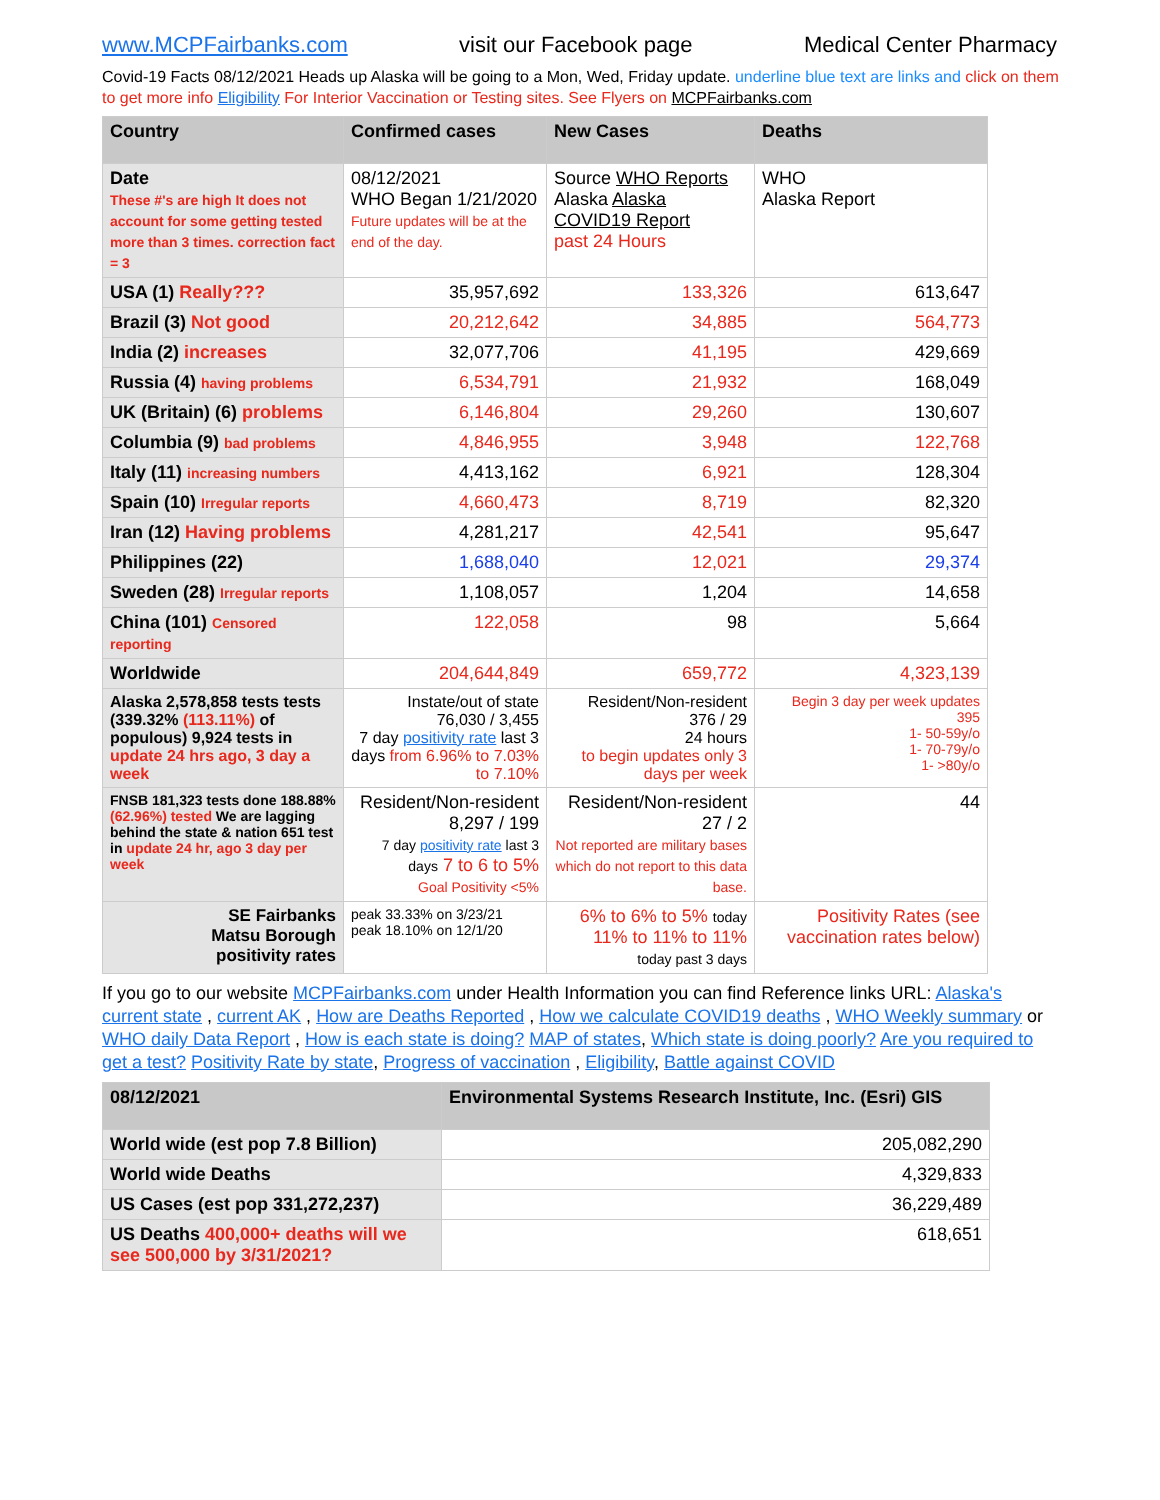www.MCPFairbanks.com visit our Facebook page Medical Center Pharmacy
Covid-19 Facts 08/12/2021 Heads up Alaska will be going to a Mon, Wed, Friday update. underline blue text are links and click on them to get more info Eligibility For Interior Vaccination or Testing sites. See Flyers on MCPFairbanks.com
| Country | Confirmed cases | New Cases | Deaths |
| --- | --- | --- | --- |
| Date These #'s are high It does not account for some getting tested more than 3 times. correction fact = 3 | 08/12/2021 WHO Began 1/21/2020 Future updates will be at the end of the day. | Source WHO Reports Alaska Alaska COVID19 Report past 24 Hours | WHO Alaska Report |
| USA (1) Really??? | 35,957,692 | 133,326 | 613,647 |
| Brazil (3) Not good | 20,212,642 | 34,885 | 564,773 |
| India (2) increases | 32,077,706 | 41,195 | 429,669 |
| Russia (4) having problems | 6,534,791 | 21,932 | 168,049 |
| UK (Britain) (6) problems | 6,146,804 | 29,260 | 130,607 |
| Columbia (9) bad problems | 4,846,955 | 3,948 | 122,768 |
| Italy (11) increasing numbers | 4,413,162 | 6,921 | 128,304 |
| Spain (10) Irregular reports | 4,660,473 | 8,719 | 82,320 |
| Iran (12) Having problems | 4,281,217 | 42,541 | 95,647 |
| Philippines (22) | 1,688,040 | 12,021 | 29,374 |
| Sweden (28) Irregular reports | 1,108,057 | 1,204 | 14,658 |
| China (101) Censored reporting | 122,058 | 98 | 5,664 |
| Worldwide | 204,644,849 | 659,772 | 4,323,139 |
| Alaska 2,578,858 tests tests (339.32% (113.11%) of populous) 9,924 tests in update 24 hrs ago, 3 day a week | Instate/out of state 76,030 / 3,455 7 day positivity rate last 3 days from 6.96% to 7.03% to 7.10% | Resident/Non-resident 376 / 29 24 hours to begin updates only 3 days per week | Begin 3 day per week updates 395 1- 50-59y/o 1- 70-79y/o 1- >80y/o |
| FNSB 181,323 tests done 188.88% (62.96%) tested We are lagging behind the state & nation 651 test in update 24 hr, ago 3 day per week | Resident/Non-resident 8,297 / 199 7 day positivity rate last 3 days 7 to 6 to 5% Goal Positivity <5% | Resident/Non-resident 27 / 2 Not reported are military bases which do not report to this data base. | 44 |
| SE Fairbanks Matsu Borough positivity rates | peak 33.33% on 3/23/21 peak 18.10% on 12/1/20 | 6% to 6% to 5% today 11% to 11% to 11% today past 3 days | Positivity Rates (see vaccination rates below) |
If you go to our website MCPFairbanks.com under Health Information you can find Reference links URL: Alaska's current state , current AK , How are Deaths Reported , How we calculate COVID19 deaths , WHO Weekly summary or WHO daily Data Report , How is each state is doing? MAP of states, Which state is doing poorly? Are you required to get a test? Positivity Rate by state, Progress of vaccination , Eligibility, Battle against COVID
| 08/12/2021 | Environmental Systems Research Institute, Inc. (Esri) GIS |
| --- | --- |
| World wide (est pop 7.8 Billion) | 205,082,290 |
| World wide Deaths | 4,329,833 |
| US Cases (est pop 331,272,237) | 36,229,489 |
| US Deaths 400,000+ deaths will we see 500,000 by 3/31/2021? | 618,651 |